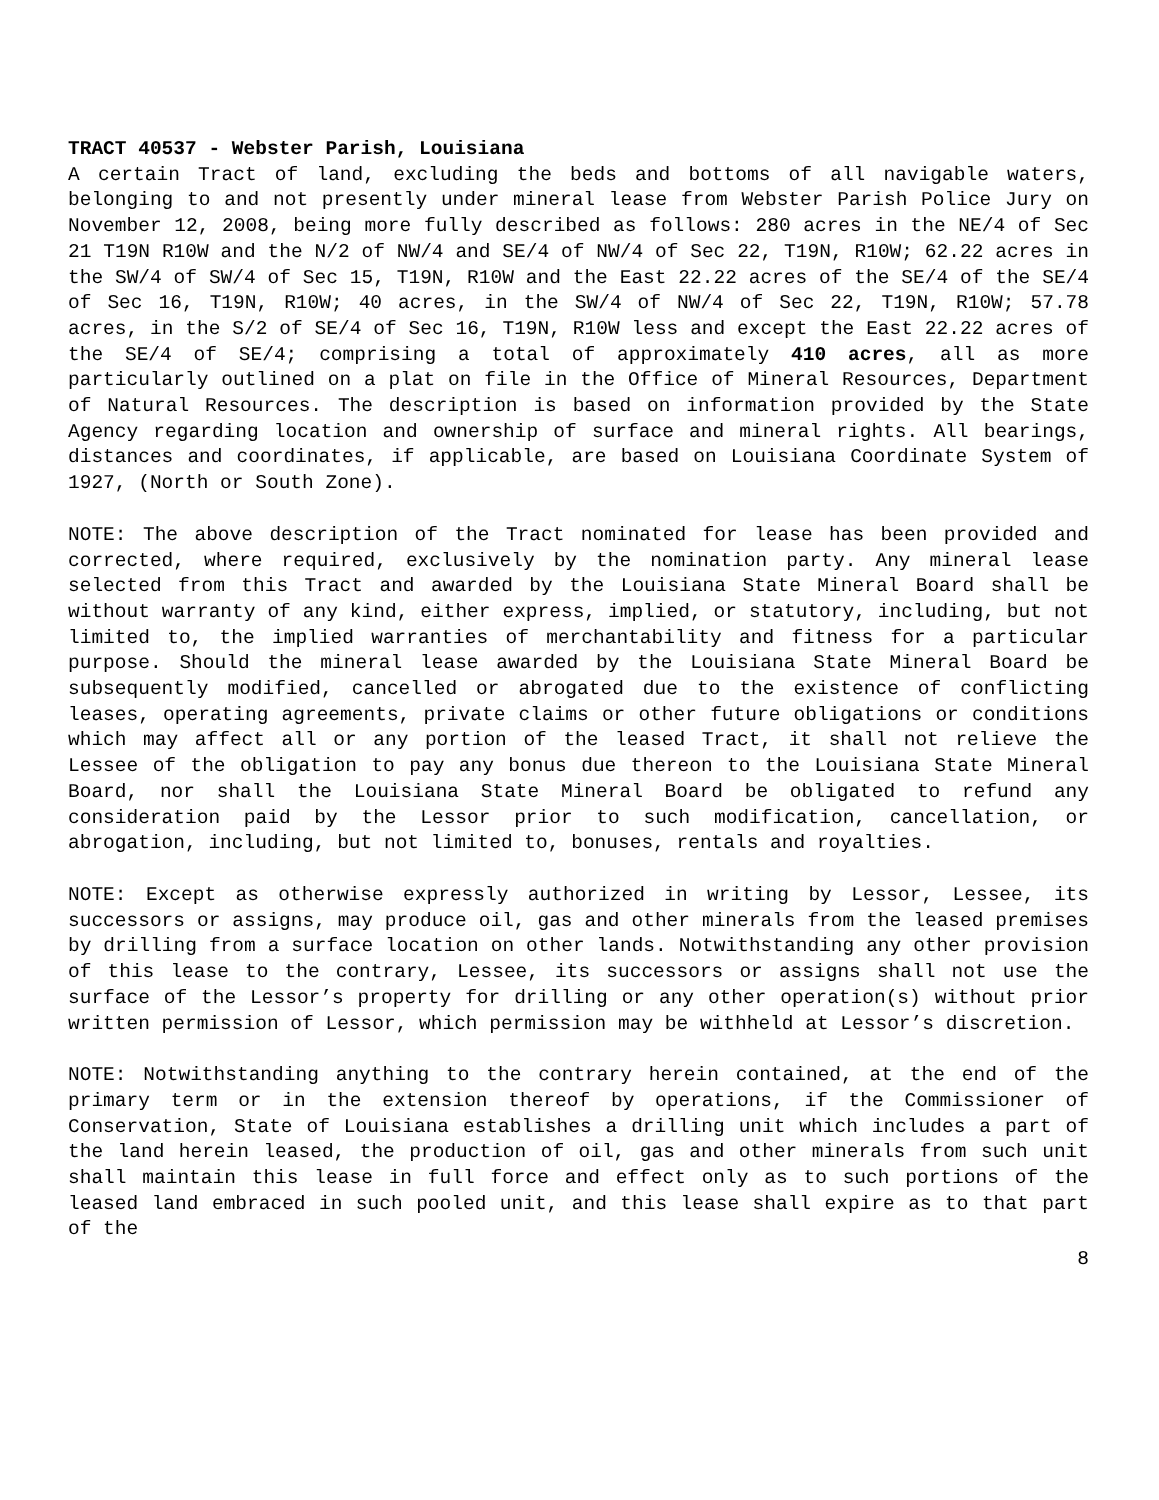TRACT 40537 - Webster Parish, Louisiana
A certain Tract of land, excluding the beds and bottoms of all navigable waters, belonging to and not presently under mineral lease from Webster Parish Police Jury on November 12, 2008, being more fully described as follows: 280 acres in the NE/4 of Sec 21 T19N R10W and the N/2 of NW/4 and SE/4 of NW/4 of Sec 22, T19N, R10W; 62.22 acres in the SW/4 of SW/4 of Sec 15, T19N, R10W and the East 22.22 acres of the SE/4 of the SE/4 of Sec 16, T19N, R10W; 40 acres, in the SW/4 of NW/4 of Sec 22, T19N, R10W; 57.78 acres, in the S/2 of SE/4 of Sec 16, T19N, R10W less and except the East 22.22 acres of the SE/4 of SE/4; comprising a total of approximately 410 acres, all as more particularly outlined on a plat on file in the Office of Mineral Resources, Department of Natural Resources. The description is based on information provided by the State Agency regarding location and ownership of surface and mineral rights. All bearings, distances and coordinates, if applicable, are based on Louisiana Coordinate System of 1927, (North or South Zone).
NOTE: The above description of the Tract nominated for lease has been provided and corrected, where required, exclusively by the nomination party. Any mineral lease selected from this Tract and awarded by the Louisiana State Mineral Board shall be without warranty of any kind, either express, implied, or statutory, including, but not limited to, the implied warranties of merchantability and fitness for a particular purpose. Should the mineral lease awarded by the Louisiana State Mineral Board be subsequently modified, cancelled or abrogated due to the existence of conflicting leases, operating agreements, private claims or other future obligations or conditions which may affect all or any portion of the leased Tract, it shall not relieve the Lessee of the obligation to pay any bonus due thereon to the Louisiana State Mineral Board, nor shall the Louisiana State Mineral Board be obligated to refund any consideration paid by the Lessor prior to such modification, cancellation, or abrogation, including, but not limited to, bonuses, rentals and royalties.
NOTE: Except as otherwise expressly authorized in writing by Lessor, Lessee, its successors or assigns, may produce oil, gas and other minerals from the leased premises by drilling from a surface location on other lands. Notwithstanding any other provision of this lease to the contrary, Lessee, its successors or assigns shall not use the surface of the Lessor’s property for drilling or any other operation(s) without prior written permission of Lessor, which permission may be withheld at Lessor’s discretion.
NOTE: Notwithstanding anything to the contrary herein contained, at the end of the primary term or in the extension thereof by operations, if the Commissioner of Conservation, State of Louisiana establishes a drilling unit which includes a part of the land herein leased, the production of oil, gas and other minerals from such unit shall maintain this lease in full force and effect only as to such portions of the leased land embraced in such pooled unit, and this lease shall expire as to that part of the
8